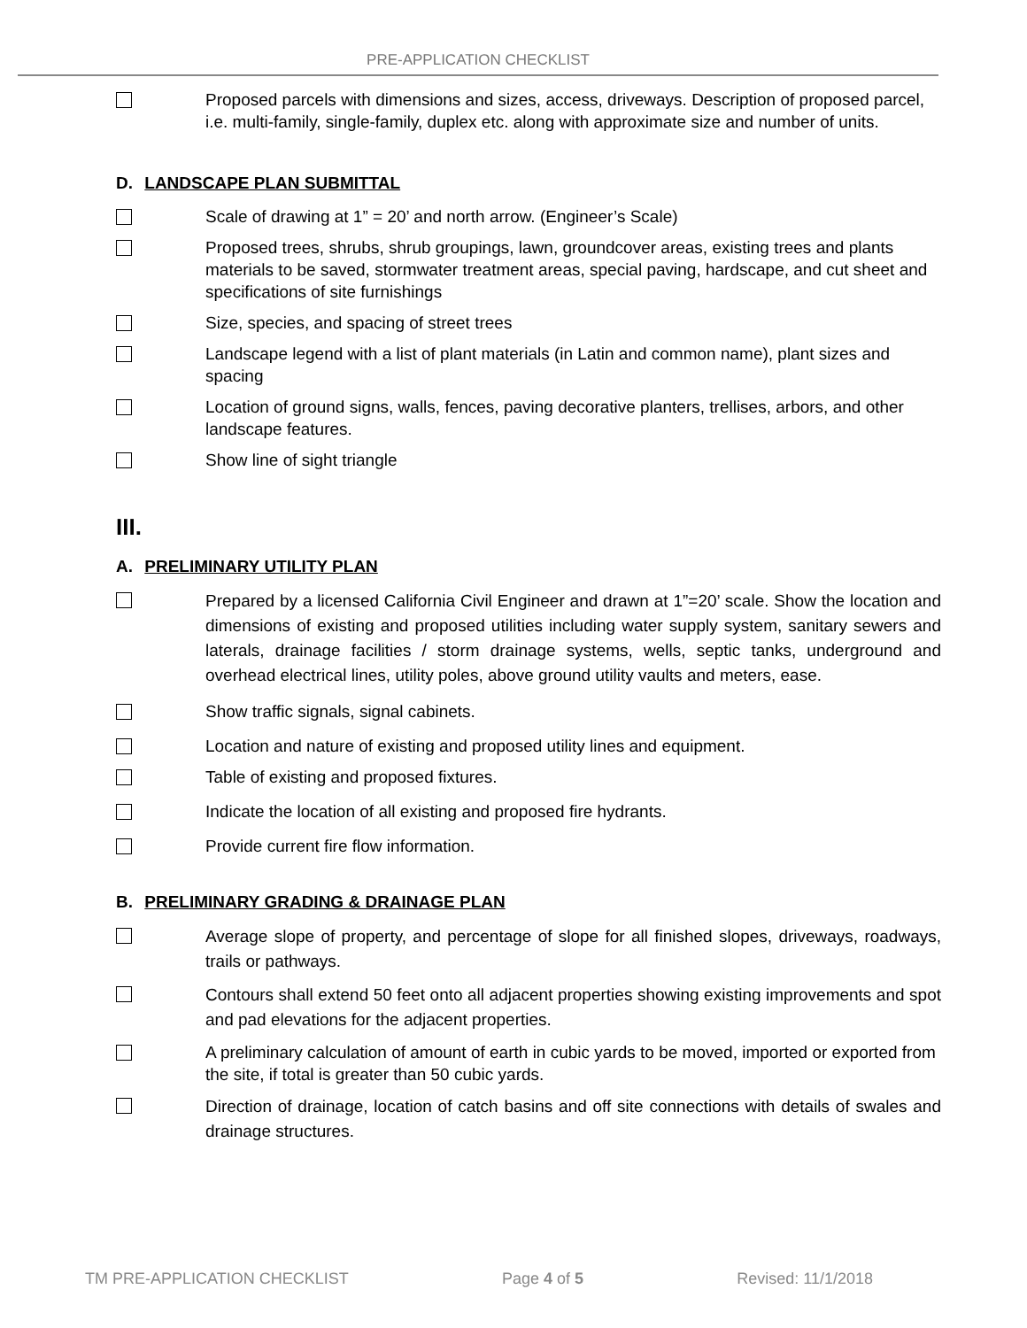PRE-APPLICATION CHECKLIST
Proposed parcels with dimensions and sizes, access, driveways. Description of proposed parcel, i.e. multi-family, single-family, duplex etc. along with approximate size and number of units.
D. LANDSCAPE PLAN SUBMITTAL
Scale of drawing at 1” = 20’ and north arrow. (Engineer’s Scale)
Proposed trees, shrubs, shrub groupings, lawn, groundcover areas, existing trees and plants materials to be saved, stormwater treatment areas, special paving, hardscape, and cut sheet and specifications of site furnishings
Size, species, and spacing of street trees
Landscape legend with a list of plant materials (in Latin and common name), plant sizes and spacing
Location of ground signs, walls, fences, paving decorative planters, trellises, arbors, and other landscape features.
Show line of sight triangle
III.
A. PRELIMINARY UTILITY PLAN
Prepared by a licensed California Civil Engineer and drawn at 1”=20’ scale. Show the location and dimensions of existing and proposed utilities including water supply system, sanitary sewers and laterals, drainage facilities / storm drainage systems, wells, septic tanks, underground and overhead electrical lines, utility poles, above ground utility vaults and meters, ease.
Show traffic signals, signal cabinets.
Location and nature of existing and proposed utility lines and equipment.
Table of existing and proposed fixtures.
Indicate the location of all existing and proposed fire hydrants.
Provide current fire flow information.
B. PRELIMINARY GRADING & DRAINAGE PLAN
Average slope of property, and percentage of slope for all finished slopes, driveways, roadways, trails or pathways.
Contours shall extend 50 feet onto all adjacent properties showing existing improvements and spot and pad elevations for the adjacent properties.
A preliminary calculation of amount of earth in cubic yards to be moved, imported or exported from the site, if total is greater than 50 cubic yards.
Direction of drainage, location of catch basins and off site connections with details of swales and drainage structures.
TM PRE-APPLICATION CHECKLIST Page 4 of 5 Revised: 11/1/2018